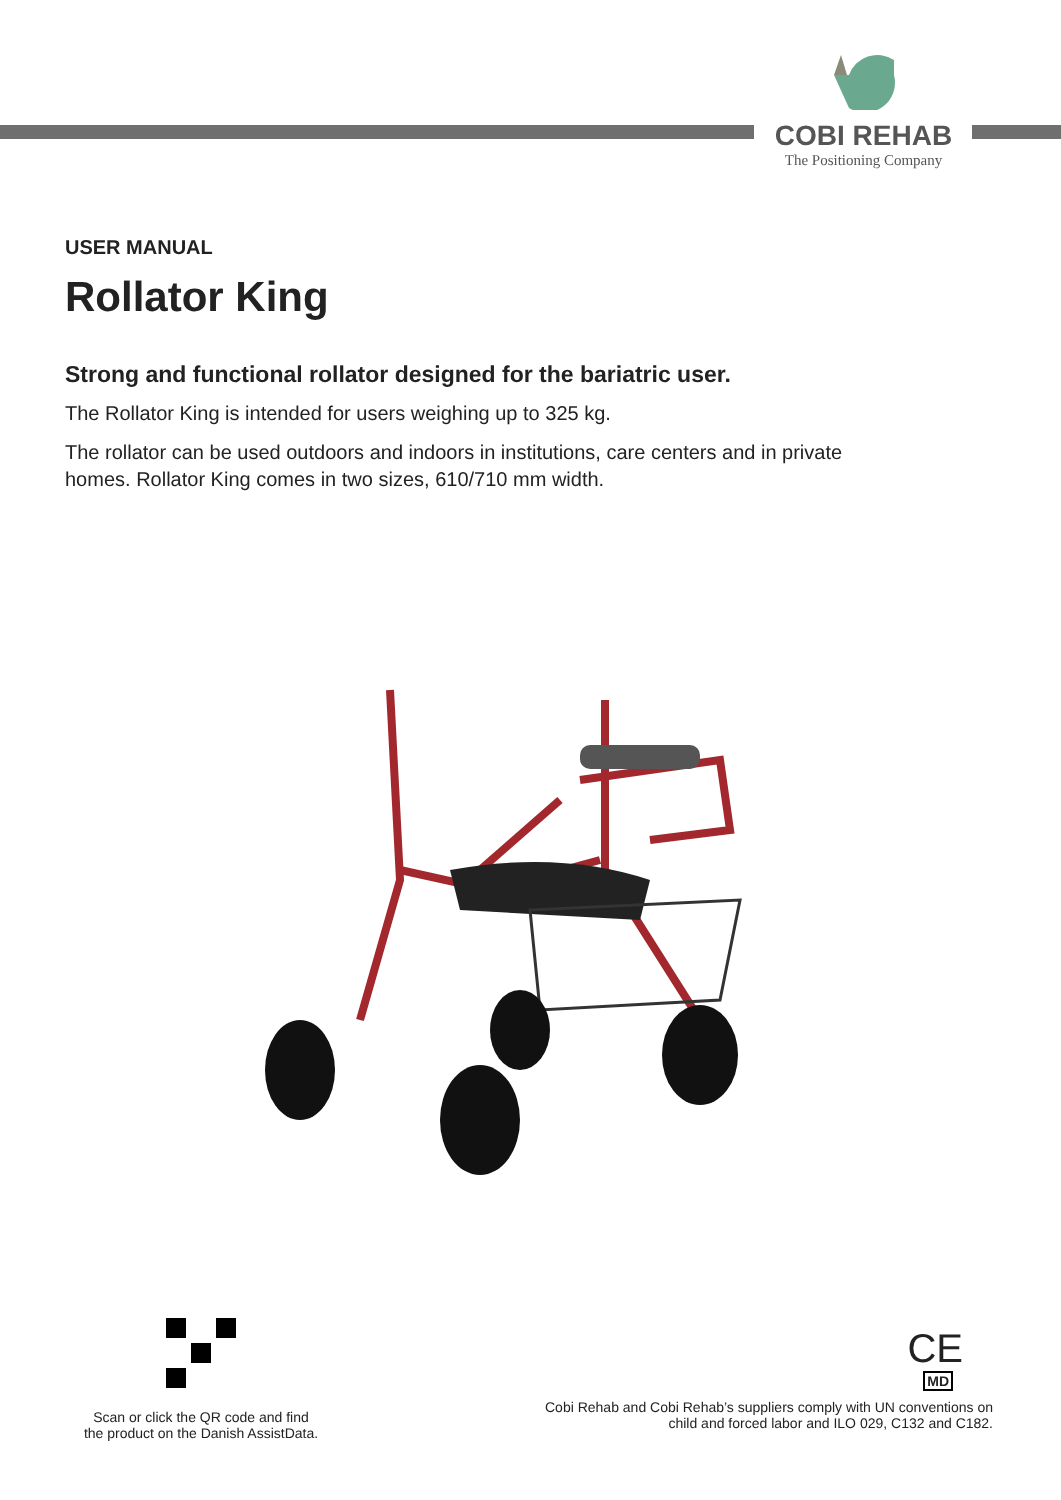COBI REHAB
The Positioning Company
USER MANUAL
Rollator King
Strong and functional rollator designed for the bariatric user.
The Rollator King is intended for users weighing up to 325 kg.
The rollator can be used outdoors and indoors in institutions, care centers and in private homes. Rollator King comes in two sizes, 610/710 mm width.
Scan or click the QR code and find
the product on the Danish AssistData.
CE
MD
Cobi Rehab and Cobi Rehab’s suppliers comply with UN conventions on
child and forced labor and ILO 029, C132 and C182.